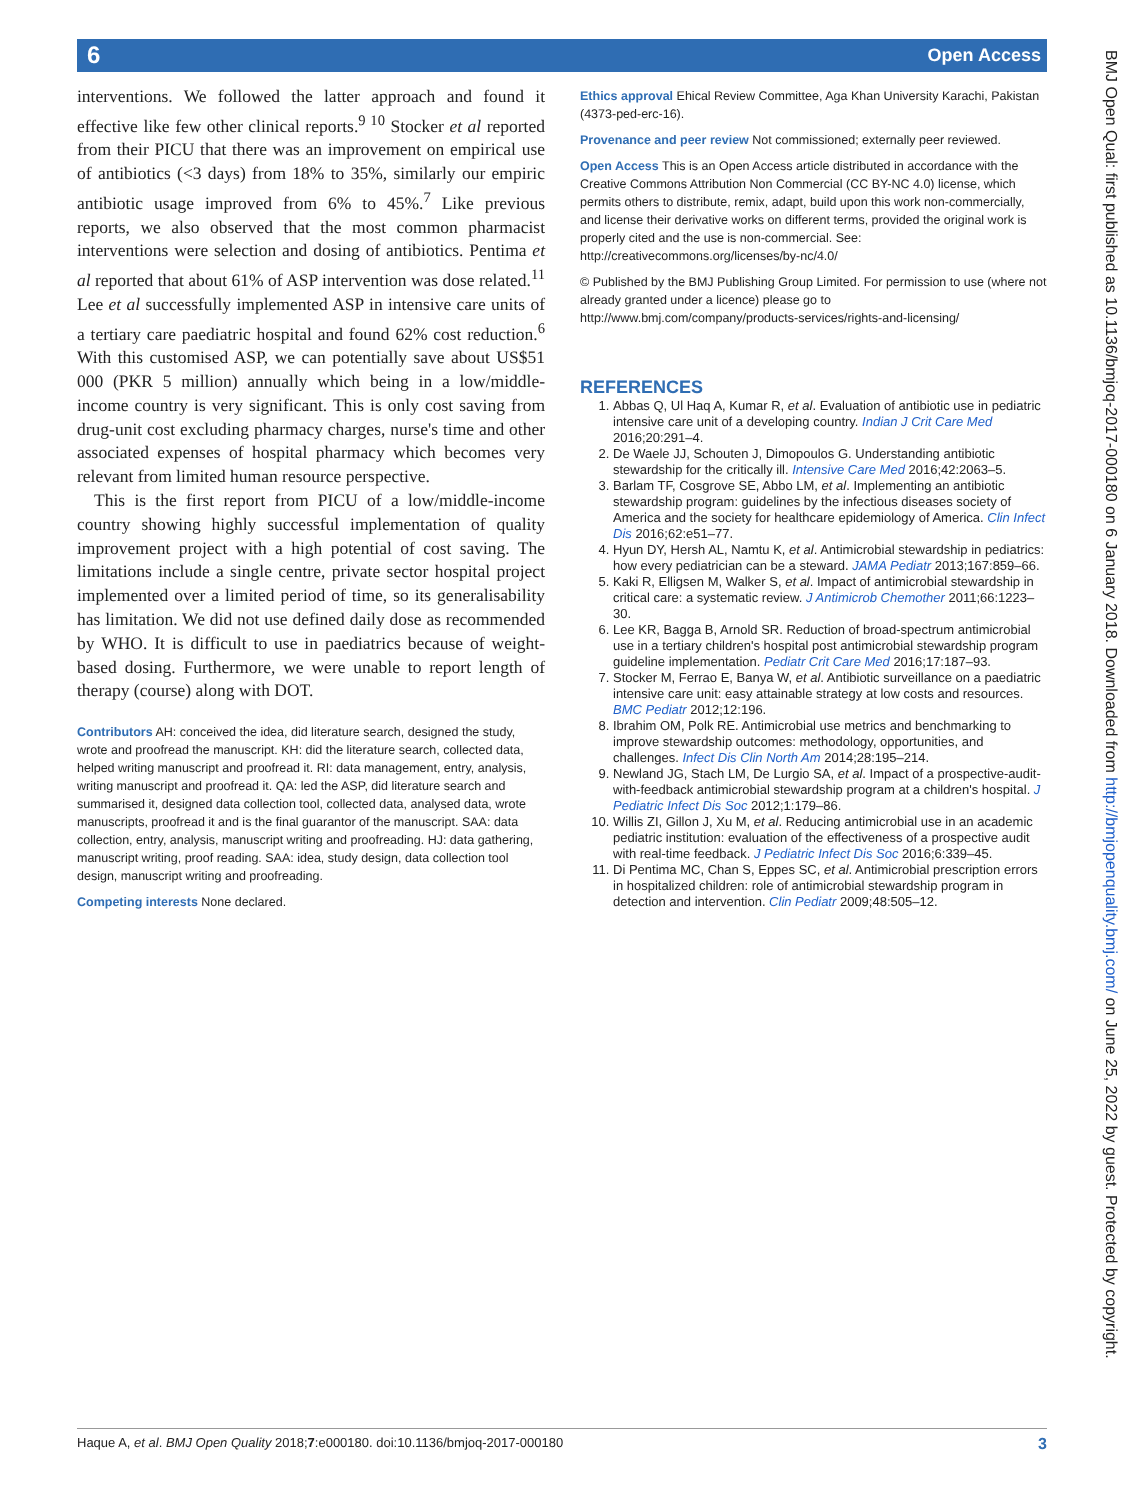6 Open Access
BMJ Open Qual: first published as 10.1136/bmjoq-2017-000180 on 6 January 2018. Downloaded from http://bmjopenquality.bmj.com/ on June 25, 2022 by guest. Protected by copyright.
interventions. We followed the latter approach and found it effective like few other clinical reports.<sup>9 10</sup> Stocker et al reported from their PICU that there was an improvement on empirical use of antibiotics (<3 days) from 18% to 35%, similarly our empiric antibiotic usage improved from 6% to 45%.<sup>7</sup> Like previous reports, we also observed that the most common pharmacist interventions were selection and dosing of antibiotics. Pentima et al reported that about 61% of ASP intervention was dose related.<sup>11</sup> Lee et al successfully implemented ASP in intensive care units of a tertiary care paediatric hospital and found 62% cost reduction.<sup>6</sup> With this customised ASP, we can potentially save about US$51 000 (PKR 5 million) annually which being in a low/middle-income country is very significant. This is only cost saving from drug-unit cost excluding pharmacy charges, nurse's time and other associated expenses of hospital pharmacy which becomes very relevant from limited human resource perspective.
This is the first report from PICU of a low/middle-income country showing highly successful implementation of quality improvement project with a high potential of cost saving. The limitations include a single centre, private sector hospital project implemented over a limited period of time, so its generalisability has limitation. We did not use defined daily dose as recommended by WHO. It is difficult to use in paediatrics because of weight-based dosing. Furthermore, we were unable to report length of therapy (course) along with DOT.
Contributors AH: conceived the idea, did literature search, designed the study, wrote and proofread the manuscript. KH: did the literature search, collected data, helped writing manuscript and proofread it. RI: data management, entry, analysis, writing manuscript and proofread it. QA: led the ASP, did literature search and summarised it, designed data collection tool, collected data, analysed data, wrote manuscripts, proofread it and is the final guarantor of the manuscript. SAA: data collection, entry, analysis, manuscript writing and proofreading. HJ: data gathering, manuscript writing, proof reading. SAA: idea, study design, data collection tool design, manuscript writing and proofreading.
Competing interests None declared.
Ethics approval Ehical Review Committee, Aga Khan University Karachi, Pakistan (4373-ped-erc-16).
Provenance and peer review Not commissioned; externally peer reviewed.
Open Access This is an Open Access article distributed in accordance with the Creative Commons Attribution Non Commercial (CC BY-NC 4.0) license, which permits others to distribute, remix, adapt, build upon this work non-commercially, and license their derivative works on different terms, provided the original work is properly cited and the use is non-commercial. See: http://creativecommons.org/licenses/by-nc/4.0/
© Published by the BMJ Publishing Group Limited. For permission to use (where not already granted under a licence) please go to http://www.bmj.com/company/products-services/rights-and-licensing/
REFERENCES
1. Abbas Q, Ul Haq A, Kumar R, et al. Evaluation of antibiotic use in pediatric intensive care unit of a developing country. Indian J Crit Care Med 2016;20:291–4.
2. De Waele JJ, Schouten J, Dimopoulos G. Understanding antibiotic stewardship for the critically ill. Intensive Care Med 2016;42:2063–5.
3. Barlam TF, Cosgrove SE, Abbo LM, et al. Implementing an antibiotic stewardship program: guidelines by the infectious diseases society of America and the society for healthcare epidemiology of America. Clin Infect Dis 2016;62:e51–77.
4. Hyun DY, Hersh AL, Namtu K, et al. Antimicrobial stewardship in pediatrics: how every pediatrician can be a steward. JAMA Pediatr 2013;167:859–66.
5. Kaki R, Elligsen M, Walker S, et al. Impact of antimicrobial stewardship in critical care: a systematic review. J Antimicrob Chemother 2011;66:1223–30.
6. Lee KR, Bagga B, Arnold SR. Reduction of broad-spectrum antimicrobial use in a tertiary children's hospital post antimicrobial stewardship program guideline implementation. Pediatr Crit Care Med 2016;17:187–93.
7. Stocker M, Ferrao E, Banya W, et al. Antibiotic surveillance on a paediatric intensive care unit: easy attainable strategy at low costs and resources. BMC Pediatr 2012;12:196.
8. Ibrahim OM, Polk RE. Antimicrobial use metrics and benchmarking to improve stewardship outcomes: methodology, opportunities, and challenges. Infect Dis Clin North Am 2014;28:195–214.
9. Newland JG, Stach LM, De Lurgio SA, et al. Impact of a prospective-audit-with-feedback antimicrobial stewardship program at a children's hospital. J Pediatric Infect Dis Soc 2012;1:179–86.
10. Willis ZI, Gillon J, Xu M, et al. Reducing antimicrobial use in an academic pediatric institution: evaluation of the effectiveness of a prospective audit with real-time feedback. J Pediatric Infect Dis Soc 2016;6:339–45.
11. Di Pentima MC, Chan S, Eppes SC, et al. Antimicrobial prescription errors in hospitalized children: role of antimicrobial stewardship program in detection and intervention. Clin Pediatr 2009;48:505–12.
Haque A, et al. BMJ Open Quality 2018;7:e000180. doi:10.1136/bmjoq-2017-000180 3